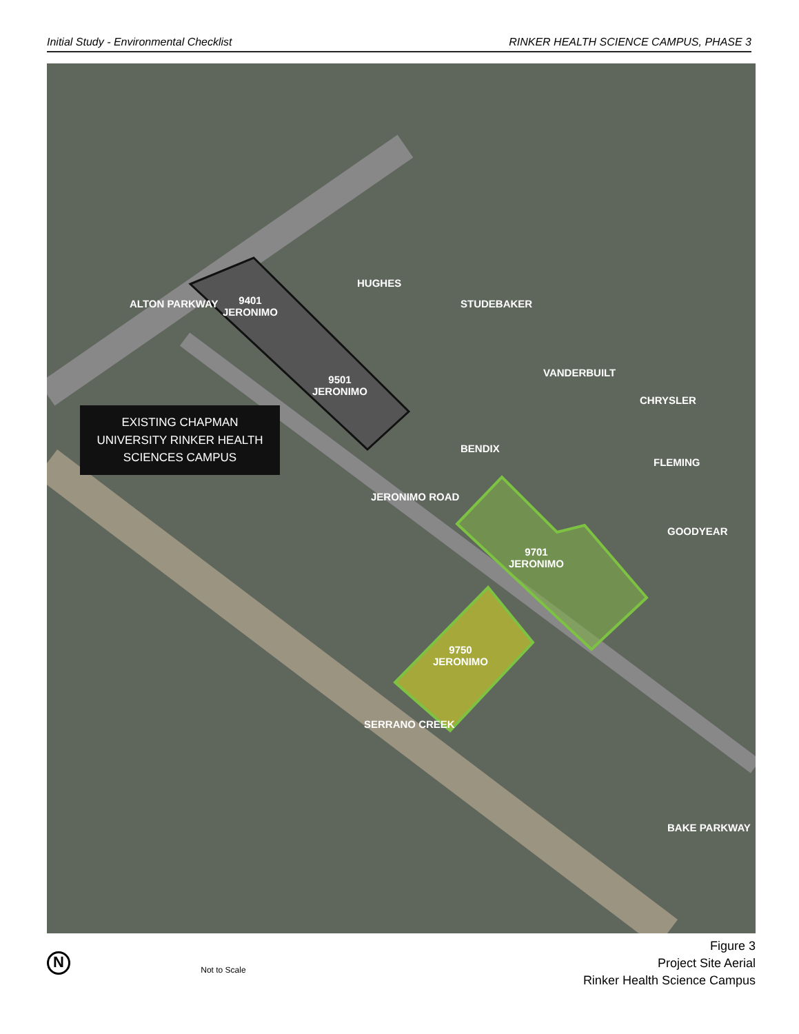Initial Study - Environmental Checklist RINKER HEALTH SCIENCE CAMPUS, PHASE 3
9401
JERONIMO
9501
JERONIMO
9701
JERONIMO
9750
JERONIMO
ALTON PARKWAY
HUGHES
STUDEBAKER
VANDERBUILT
CHRYSLER
BENDIX
FLEMING
GOODYEAR
JERONIMO ROAD
SERRANO CREEK
BAKE PARKWAY
EXISTING CHAPMAN
UNIVERSITY RINKER HEALTH
SCIENCES CAMPUS
N
Not to Scale
Figure 3
Project Site Aerial
Rinker Health Science Campus